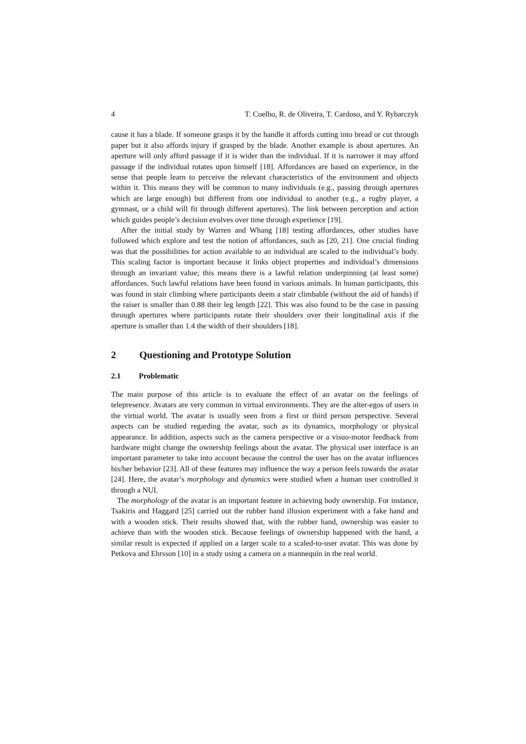4 T. Coelho, R. de Oliveira, T. Cardoso, and Y. Rybarczyk
cause it has a blade. If someone grasps it by the handle it affords cutting into bread or cut through paper but it also affords injury if grasped by the blade. Another example is about apertures. An aperture will only afford passage if it is wider than the individual. If it is narrower it may afford passage if the individual rotates upon himself [18]. Affordances are based on experience, in the sense that people learn to perceive the relevant characteristics of the environment and objects within it. This means they will be common to many individuals (e.g., passing through apertures which are large enough) but different from one individual to another (e.g., a rugby player, a gymnast, or a child will fit through different apertures). The link between perception and action which guides people’s decision evolves over time through experience [19].
After the initial study by Warren and Whang [18] testing affordances, other studies have followed which explore and test the notion of affordances, such as [20, 21]. One crucial finding was that the possibilities for action available to an individual are scaled to the individual’s body. This scaling factor is important because it links object properties and individual’s dimensions through an invariant value; this means there is a lawful relation underpinning (at least some) affordances. Such lawful relations have been found in various animals. In human participants, this was found in stair climbing where participants deem a stair climbable (without the aid of hands) if the raiser is smaller than 0.88 their leg length [22]. This was also found to be the case in passing through apertures where participants rotate their shoulders over their longitudinal axis if the aperture is smaller than 1.4 the width of their shoulders [18].
2 Questioning and Prototype Solution
2.1 Problematic
The main purpose of this article is to evaluate the effect of an avatar on the feelings of telepresence. Avatars are very common in virtual environments. They are the alter-egos of users in the virtual world. The avatar is usually seen from a first or third person perspective. Several aspects can be studied regarding the avatar, such as its dynamics, morphology or physical appearance. In addition, aspects such as the camera perspective or a visuo-motor feedback from hardware might change the ownership feelings about the avatar. The physical user interface is an important parameter to take into account because the control the user has on the avatar influences his/her behavior [23]. All of these features may influence the way a person feels towards the avatar [24]. Here, the avatar’s morphology and dynamics were studied when a human user controlled it through a NUI.
The morphology of the avatar is an important feature in achieving body ownership. For instance, Tsakiris and Haggard [25] carried out the rubber hand illusion experiment with a fake hand and with a wooden stick. Their results showed that, with the rubber hand, ownership was easier to achieve than with the wooden stick. Because feelings of ownership happened with the hand, a similar result is expected if applied on a larger scale to a scaled-to-user avatar. This was done by Petkova and Ehrsson [10] in a study using a camera on a mannequin in the real world.